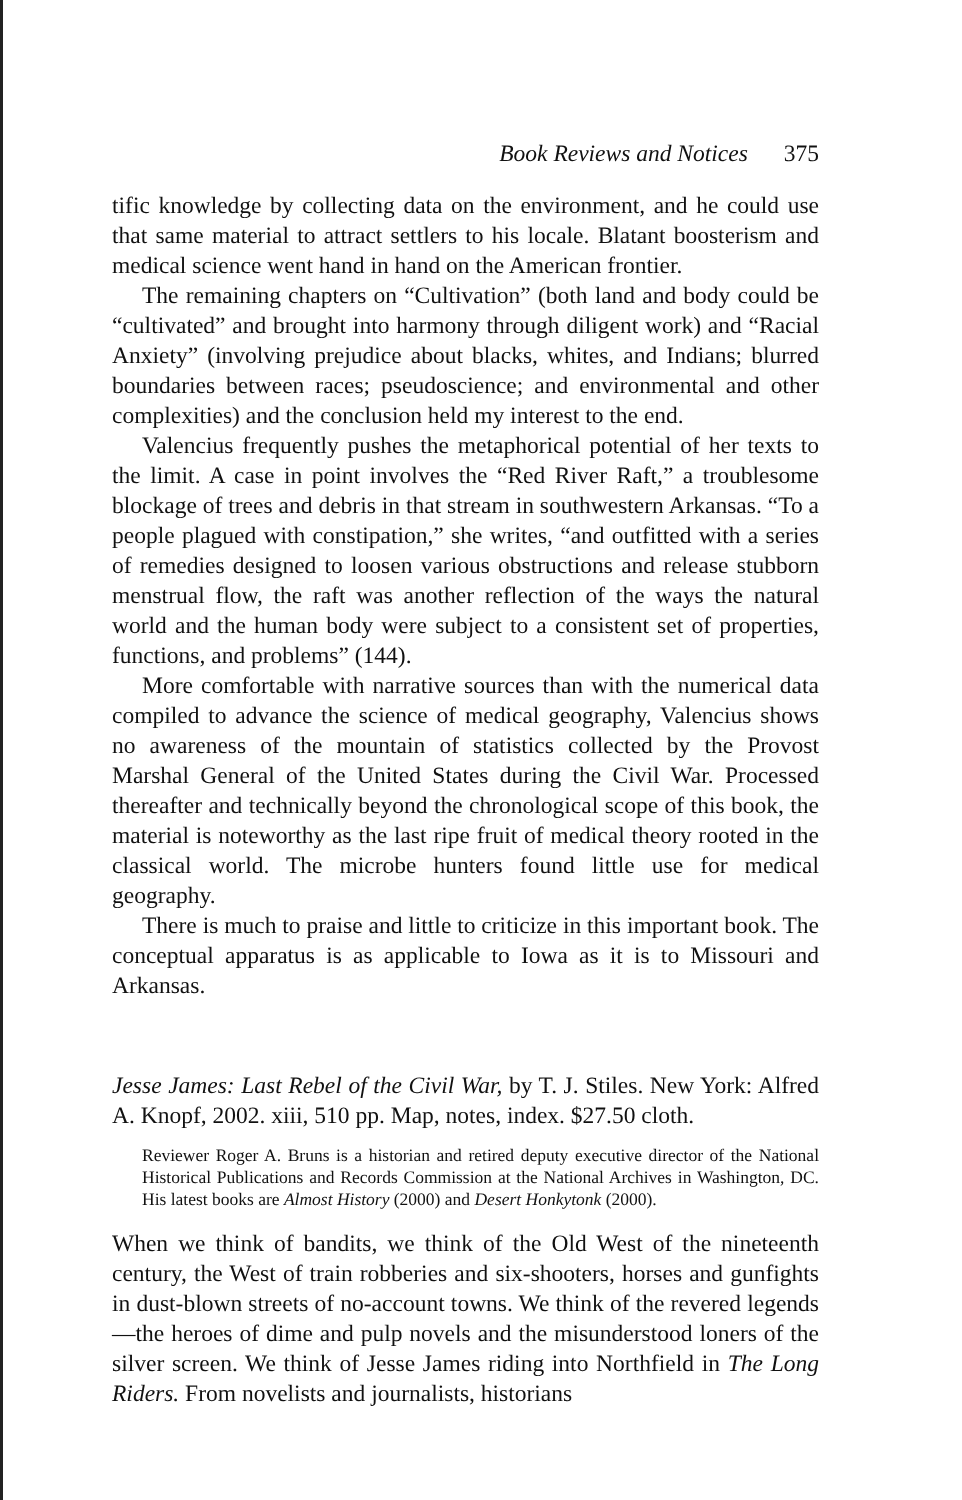Book Reviews and Notices 375
tific knowledge by collecting data on the environment, and he could use that same material to attract settlers to his locale. Blatant boosterism and medical science went hand in hand on the American frontier.
The remaining chapters on “Cultivation” (both land and body could be “cultivated” and brought into harmony through diligent work) and “Racial Anxiety” (involving prejudice about blacks, whites, and Indians; blurred boundaries between races; pseudoscience; and environmental and other complexities) and the conclusion held my interest to the end.
Valencius frequently pushes the metaphorical potential of her texts to the limit. A case in point involves the “Red River Raft,” a troublesome blockage of trees and debris in that stream in southwestern Arkansas. “To a people plagued with constipation,” she writes, “and outfitted with a series of remedies designed to loosen various obstructions and release stubborn menstrual flow, the raft was another reflection of the ways the natural world and the human body were subject to a consistent set of properties, functions, and problems” (144).
More comfortable with narrative sources than with the numerical data compiled to advance the science of medical geography, Valencius shows no awareness of the mountain of statistics collected by the Provost Marshal General of the United States during the Civil War. Processed thereafter and technically beyond the chronological scope of this book, the material is noteworthy as the last ripe fruit of medical theory rooted in the classical world. The microbe hunters found little use for medical geography.
There is much to praise and little to criticize in this important book. The conceptual apparatus is as applicable to Iowa as it is to Missouri and Arkansas.
Jesse James: Last Rebel of the Civil War, by T. J. Stiles. New York: Alfred A. Knopf, 2002. xiii, 510 pp. Map, notes, index. $27.50 cloth.
Reviewer Roger A. Bruns is a historian and retired deputy executive director of the National Historical Publications and Records Commission at the National Archives in Washington, DC. His latest books are Almost History (2000) and Desert Honkytonk (2000).
When we think of bandits, we think of the Old West of the nineteenth century, the West of train robberies and six-shooters, horses and gunfights in dust-blown streets of no-account towns. We think of the revered legends—the heroes of dime and pulp novels and the misunderstood loners of the silver screen. We think of Jesse James riding into Northfield in The Long Riders. From novelists and journalists, historians